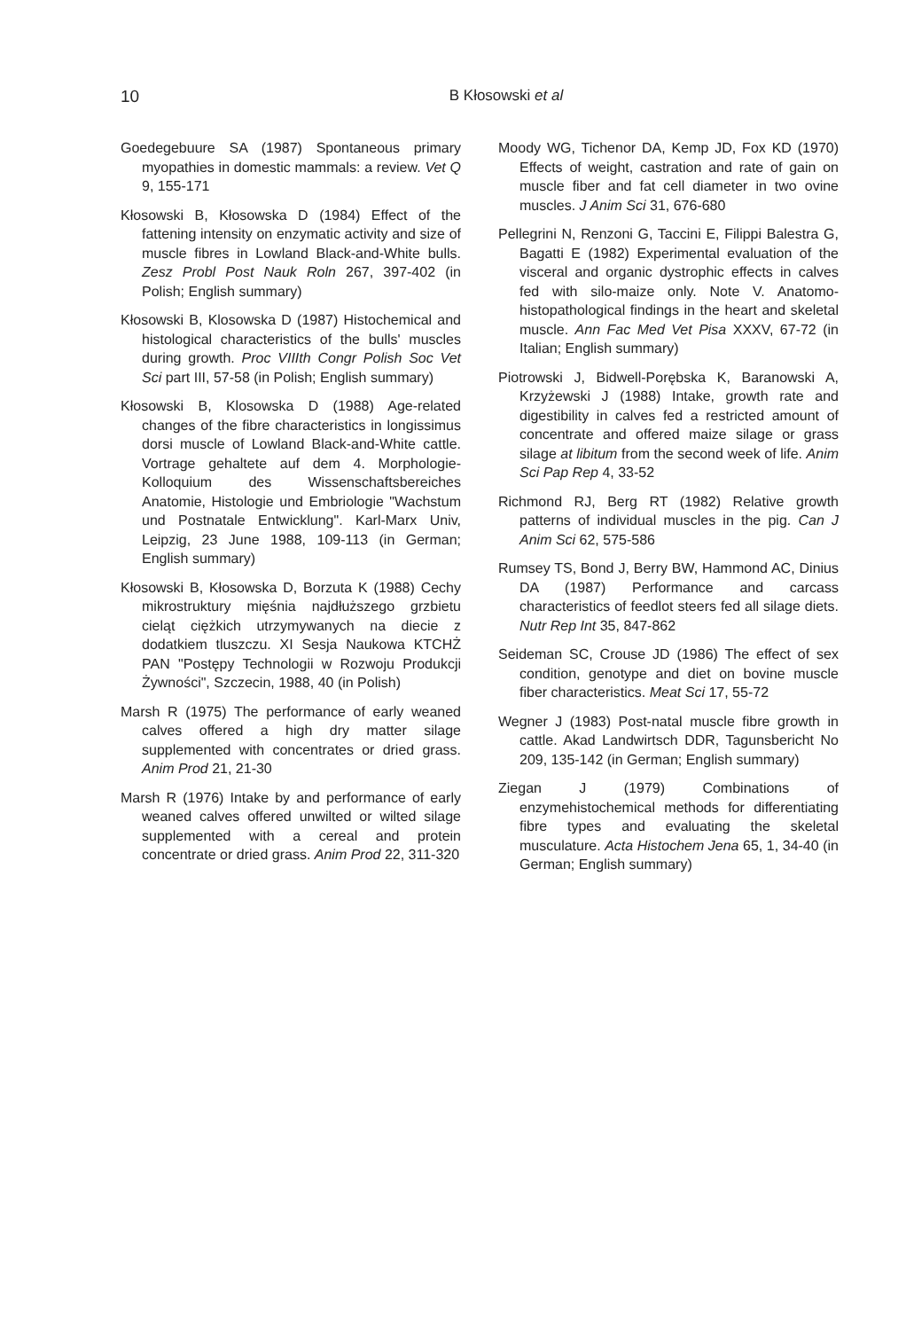10
B Kłosowski et al
Goedegebuure SA (1987) Spontaneous primary myopathies in domestic mammals: a review. Vet Q 9, 155-171
Kłosowski B, Kłosowska D (1984) Effect of the fattening intensity on enzymatic activity and size of muscle fibres in Lowland Black-and-White bulls. Zesz Probl Post Nauk Roln 267, 397-402 (in Polish; English summary)
Kłosowski B, Klosowska D (1987) Histochemical and histological characteristics of the bulls' muscles during growth. Proc VIIIth Congr Polish Soc Vet Sci part III, 57-58 (in Polish; English summary)
Kłosowski B, Klosowska D (1988) Age-related changes of the fibre characteristics in longissimus dorsi muscle of Lowland Black-and-White cattle. Vortrage gehaltete auf dem 4. Morphologie-Kolloquium des Wissenschaftsbereiches Anatomie, Histologie und Embriologie "Wachstum und Postnatale Entwicklung". Karl-Marx Univ, Leipzig, 23 June 1988, 109-113 (in German; English summary)
Kłosowski B, Kłosowska D, Borzuta K (1988) Cechy mikrostruktury mięśnia najdłuższego grzbietu cieląt ciężkich utrzymywanych na diecie z dodatkiem tluszczu. XI Sesja Naukowa KTCHŻ PAN "Postępy Technologii w Rozwoju Produkcji Żywności", Szczecin, 1988, 40 (in Polish)
Marsh R (1975) The performance of early weaned calves offered a high dry matter silage supplemented with concentrates or dried grass. Anim Prod 21, 21-30
Marsh R (1976) Intake by and performance of early weaned calves offered unwilted or wilted silage supplemented with a cereal and protein concentrate or dried grass. Anim Prod 22, 311-320
Moody WG, Tichenor DA, Kemp JD, Fox KD (1970) Effects of weight, castration and rate of gain on muscle fiber and fat cell diameter in two ovine muscles. J Anim Sci 31, 676-680
Pellegrini N, Renzoni G, Taccini E, Filippi Balestra G, Bagatti E (1982) Experimental evaluation of the visceral and organic dystrophic effects in calves fed with silo-maize only. Note V. Anatomo-histopathological findings in the heart and skeletal muscle. Ann Fac Med Vet Pisa XXXV, 67-72 (in Italian; English summary)
Piotrowski J, Bidwell-Porębska K, Baranowski A, Krzyżewski J (1988) Intake, growth rate and digestibility in calves fed a restricted amount of concentrate and offered maize silage or grass silage at libitum from the second week of life. Anim Sci Pap Rep 4, 33-52
Richmond RJ, Berg RT (1982) Relative growth patterns of individual muscles in the pig. Can J Anim Sci 62, 575-586
Rumsey TS, Bond J, Berry BW, Hammond AC, Dinius DA (1987) Performance and carcass characteristics of feedlot steers fed all silage diets. Nutr Rep Int 35, 847-862
Seideman SC, Crouse JD (1986) The effect of sex condition, genotype and diet on bovine muscle fiber characteristics. Meat Sci 17, 55-72
Wegner J (1983) Post-natal muscle fibre growth in cattle. Akad Landwirtsch DDR, Tagunsbericht No 209, 135-142 (in German; English summary)
Ziegan J (1979) Combinations of enzymehistochemical methods for differentiating fibre types and evaluating the skeletal musculature. Acta Histochem Jena 65, 1, 34-40 (in German; English summary)